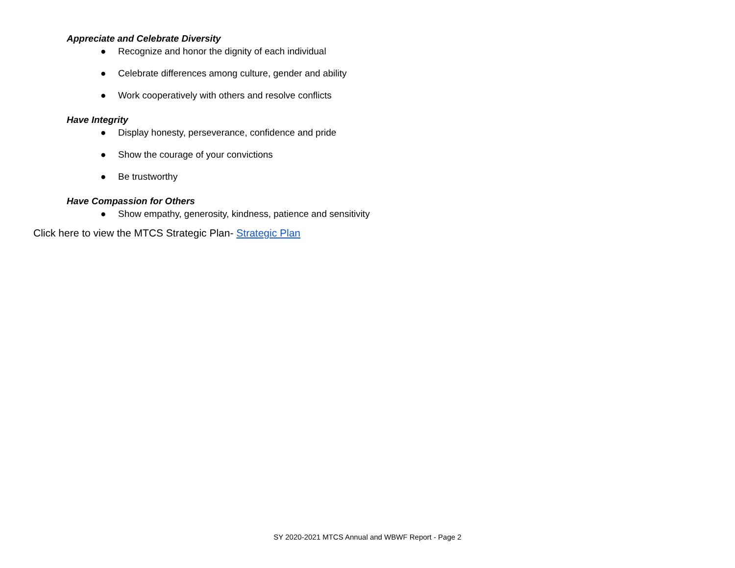Appreciate and Celebrate Diversity
● Recognize and honor the dignity of each individual
● Celebrate differences among culture, gender and ability
● Work cooperatively with others and resolve conflicts
Have Integrity
● Display honesty, perseverance, confidence and pride
● Show the courage of your convictions
● Be trustworthy
Have Compassion for Others
● Show empathy, generosity, kindness, patience and sensitivity
Click here to view the MTCS Strategic Plan- Strategic Plan
SY 2020-2021 MTCS Annual and WBWF Report - Page 2